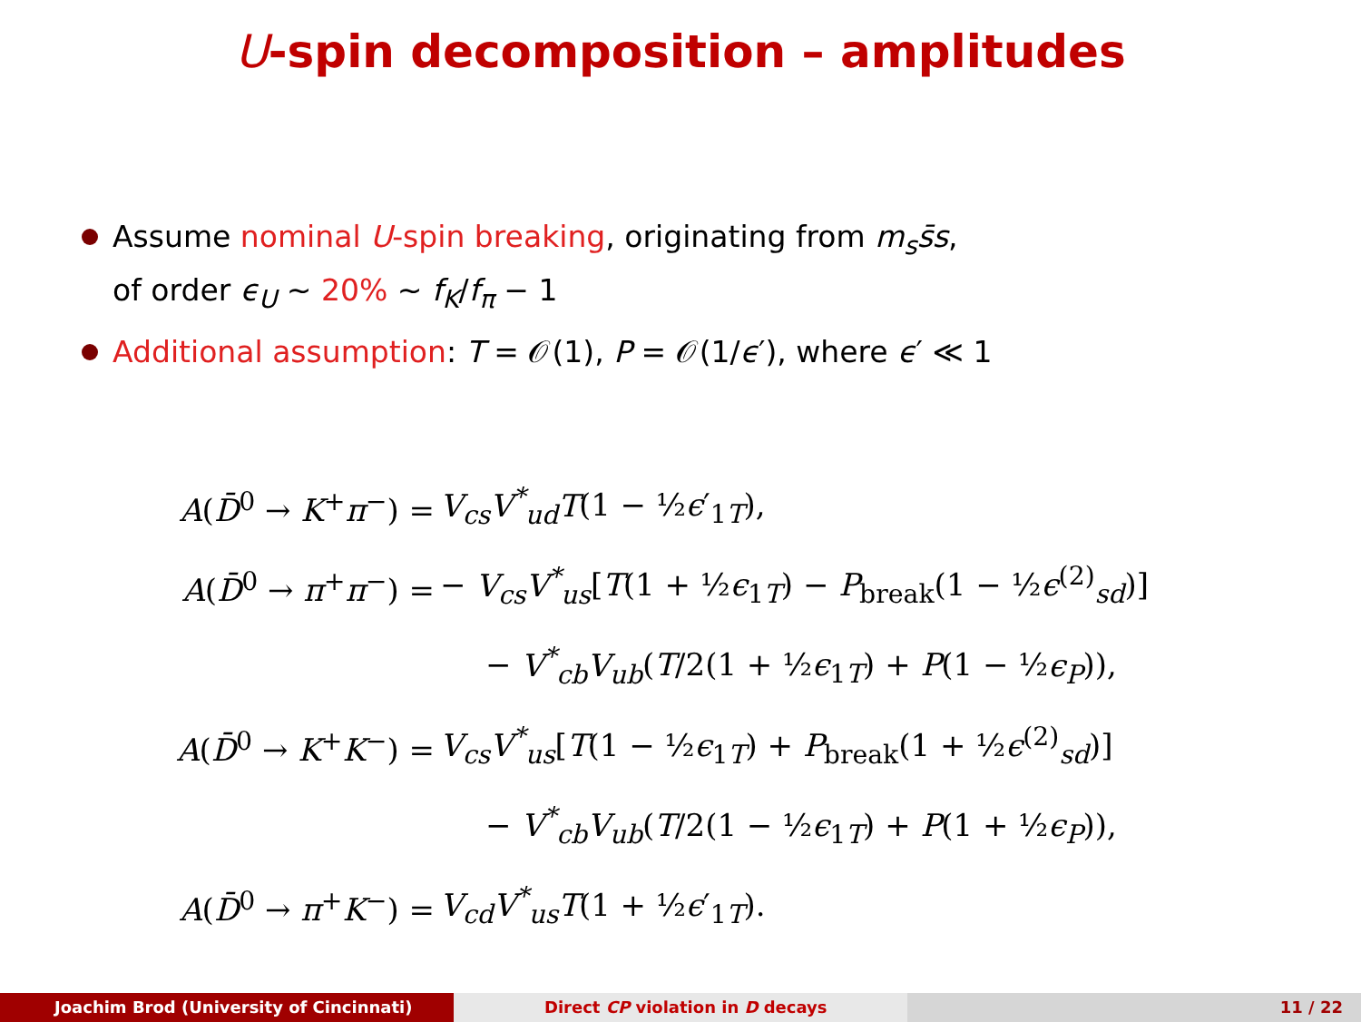U-spin decomposition – amplitudes
Assume nominal U-spin breaking, originating from m<sub>s</sub>s̄s,
of order ϵ<sub>U</sub> ∼ 20% ∼ f<sub>K</sub>/f<sub>π</sub> − 1
Additional assumption: T = 𝒪(1), P = 𝒪(1/ϵ′), where ϵ′ ≪ 1
| A ( D̄<sup>0</sup> → K<sup>+</sup> π<sup>−</sup>) = | V<sub>cs</sub>V<sup>*</sup><sub>ud</sub>T (1 − ½ ϵ ′<sub>1T</sub>), |
| A ( D̄<sup>0</sup> → π<sup>+</sup> π<sup>−</sup>) = | − V<sub>cs</sub>V<sup>*</sup><sub>us</sub> [ T (1 + ½ ϵ<sub>1T</sub>) − P<sub>break</sub>(1 − ½ ϵ<sup>(2)</sup><sub>sd</sub>)] |
| | − V<sup>*</sup><sub>cb</sub>V<sub>ub</sub> ( T /2(1 + ½ ϵ<sub>1T</sub>) + P (1 − ½ ϵ<sub>P</sub> )), |
| A ( D̄<sup>0</sup> → K<sup>+</sup> K<sup>−</sup>) = | V<sub>cs</sub>V<sup>*</sup><sub>us</sub> [ T (1 − ½ ϵ<sub>1T</sub>) + P<sub>break</sub>(1 + ½ ϵ<sup>(2)</sup><sub>sd</sub>)] |
| | − V<sup>*</sup><sub>cb</sub>V<sub>ub</sub> ( T /2(1 − ½ ϵ<sub>1T</sub>) + P (1 + ½ ϵ<sub>P</sub> )), |
| A ( D̄<sup>0</sup> → π<sup>+</sup> K<sup>−</sup>) = | V<sub>cd</sub>V<sup>*</sup><sub>us</sub>T (1 + ½ ϵ ′<sub>1T</sub>). |
Joachim Brod (University of Cincinnati) Direct CP violation in D decays 11 / 22